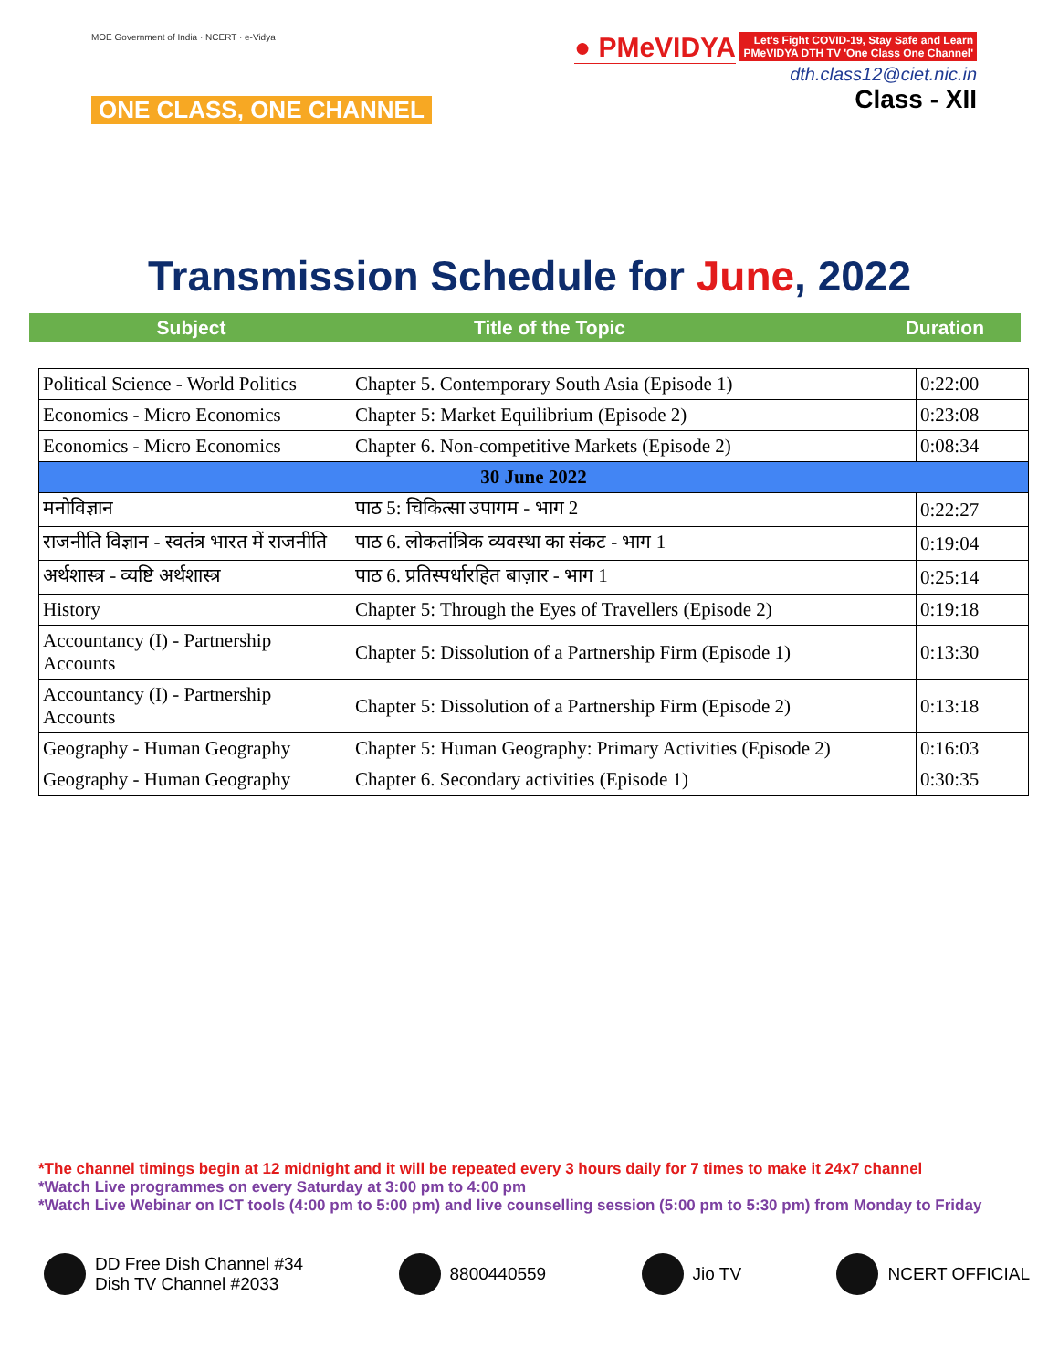MOE Government of India · NCERT · e-Vidya
ONE CLASS, ONE CHANNEL
● PMeVIDYA Let's Fight COVID-19, Stay Safe and Learn
PMeVIDYA DTH TV 'One Class One Channel'
dth.class12@ciet.nic.in
Class - XII
Transmission Schedule for June, 2022
Subject Title of the Topic Duration
| Political Science - World Politics | Chapter 5. Contemporary South Asia (Episode 1) | 0:22:00 |
| Economics - Micro Economics | Chapter 5: Market Equilibrium (Episode 2) | 0:23:08 |
| Economics - Micro Economics | Chapter 6. Non-competitive Markets (Episode 2) | 0:08:34 |
| 30 June 2022 | | |
| मनोविज्ञान | पाठ 5: चिकित्सा उपागम - भाग 2 | 0:22:27 |
| राजनीति विज्ञान - स्वतंत्र भारत में राजनीति | पाठ 6. लोकतांत्रिक व्यवस्था का संकट - भाग 1 | 0:19:04 |
| अर्थशास्त्र - व्यष्टि अर्थशास्त्र | पाठ 6. प्रतिस्पर्धारहित बाज़ार - भाग 1 | 0:25:14 |
| History | Chapter 5: Through the Eyes of Travellers (Episode 2) | 0:19:18 |
| Accountancy (I) - Partnership Accounts | Chapter 5: Dissolution of a Partnership Firm (Episode 1) | 0:13:30 |
| Accountancy (I) - Partnership Accounts | Chapter 5: Dissolution of a Partnership Firm (Episode 2) | 0:13:18 |
| Geography - Human Geography | Chapter 5: Human Geography: Primary Activities (Episode 2) | 0:16:03 |
| Geography - Human Geography | Chapter 6. Secondary activities (Episode 1) | 0:30:35 |
*The channel timings begin at 12 midnight and it will be repeated every 3 hours daily for 7 times to make it 24x7 channel
*Watch Live programmes on every Saturday at 3:00 pm to 4:00 pm
*Watch Live Webinar on ICT tools (4:00 pm to 5:00 pm) and live counselling session (5:00 pm to 5:30 pm) from Monday to Friday
DD Free Dish Channel #34
Dish TV Channel #2033
8800440559 Jio TV NCERT OFFICIAL